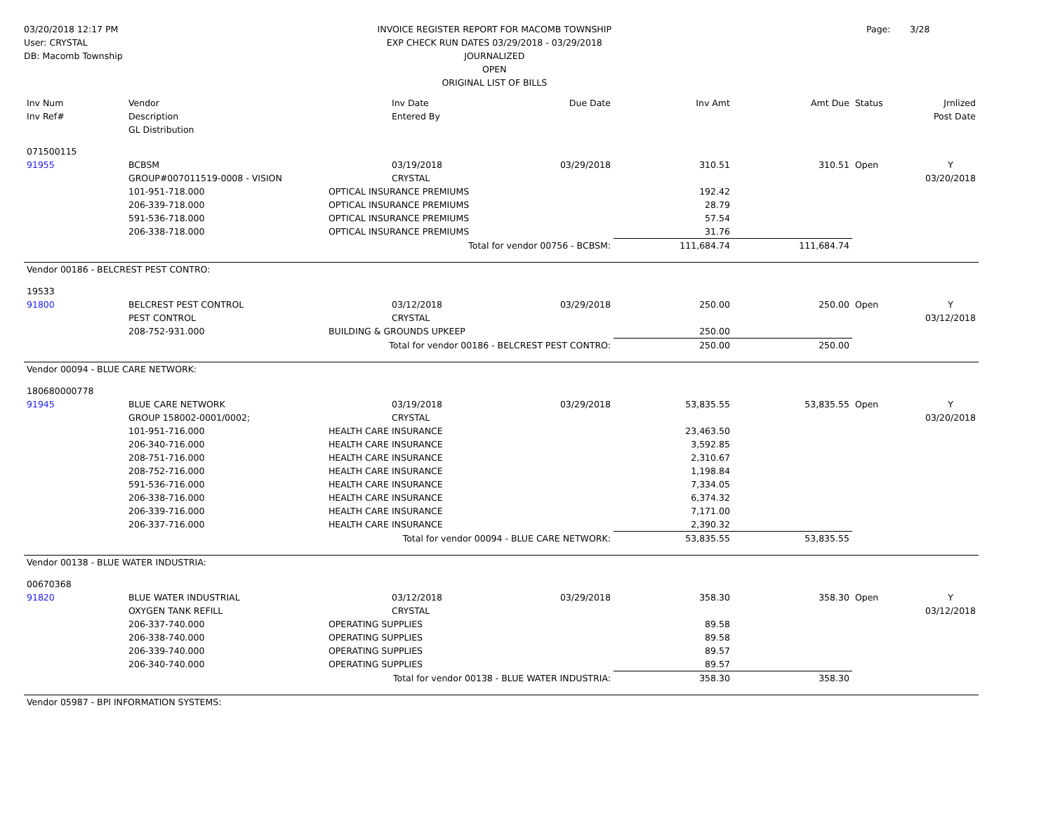03/20/2018 12:17 PM
User: CRYSTAL
DB: Macomb Township
INVOICE REGISTER REPORT FOR MACOMB TOWNSHIP
EXP CHECK RUN DATES 03/29/2018 - 03/29/2018
JOURNALIZED
OPEN
ORIGINAL LIST OF BILLS
Page: 3/28
| Inv Num Inv Ref# | Vendor Description GL Distribution | | Inv Date Entered By | Due Date | Inv Amt | Amt Due | Status | Jrnlized Post Date |
| --- | --- | --- | --- | --- | --- | --- | --- | --- |
| 071500115 | | | | | | | | |
| 91955 | BCBSM | | 03/19/2018 | 03/29/2018 | 310.51 | 310.51 | Open | Y |
| | GROUP#007011519-0008 - VISION | | CRYSTAL | | | | | 03/20/2018 |
| | 101-951-718.000 | OPTICAL INSURANCE PREMIUMS | | | 192.42 | | | |
| | 206-339-718.000 | OPTICAL INSURANCE PREMIUMS | | | 28.79 | | | |
| | 591-536-718.000 | OPTICAL INSURANCE PREMIUMS | | | 57.54 | | | |
| | 206-338-718.000 | OPTICAL INSURANCE PREMIUMS | | | 31.76 | | | |
| Total for vendor 00756 - BCBSM: | | | | | 111,684.74 | 111,684.74 | | |
| Vendor 00186 - BELCREST PEST CONTRO: | | | | | | | | |
| 19533 | | | | | | | | |
| 91800 | BELCREST PEST CONTROL | | 03/12/2018 | 03/29/2018 | 250.00 | 250.00 | Open | Y |
| | PEST CONTROL | | CRYSTAL | | | | | 03/12/2018 |
| | 208-752-931.000 | BUILDING & GROUNDS UPKEEP | | | 250.00 | | | |
| Total for vendor 00186 - BELCREST PEST CONTRO: | | | | | 250.00 | 250.00 | | |
| Vendor 00094 - BLUE CARE NETWORK: | | | | | | | | |
| 180680000778 | | | | | | | | |
| 91945 | BLUE CARE NETWORK | | 03/19/2018 | 03/29/2018 | 53,835.55 | 53,835.55 | Open | Y |
| | GROUP 158002-0001/0002; | | CRYSTAL | | | | | 03/20/2018 |
| | 101-951-716.000 | HEALTH CARE INSURANCE | | | 23,463.50 | | | |
| | 206-340-716.000 | HEALTH CARE INSURANCE | | | 3,592.85 | | | |
| | 208-751-716.000 | HEALTH CARE INSURANCE | | | 2,310.67 | | | |
| | 208-752-716.000 | HEALTH CARE INSURANCE | | | 1,198.84 | | | |
| | 591-536-716.000 | HEALTH CARE INSURANCE | | | 7,334.05 | | | |
| | 206-338-716.000 | HEALTH CARE INSURANCE | | | 6,374.32 | | | |
| | 206-339-716.000 | HEALTH CARE INSURANCE | | | 7,171.00 | | | |
| | 206-337-716.000 | HEALTH CARE INSURANCE | | | 2,390.32 | | | |
| Total for vendor 00094 - BLUE CARE NETWORK: | | | | | 53,835.55 | 53,835.55 | | |
| Vendor 00138 - BLUE WATER INDUSTRIA: | | | | | | | | |
| 00670368 | | | | | | | | |
| 91820 | BLUE WATER INDUSTRIAL | | 03/12/2018 | 03/29/2018 | 358.30 | 358.30 | Open | Y |
| | OXYGEN TANK REFILL | | CRYSTAL | | | | | 03/12/2018 |
| | 206-337-740.000 | OPERATING SUPPLIES | | | 89.58 | | | |
| | 206-338-740.000 | OPERATING SUPPLIES | | | 89.58 | | | |
| | 206-339-740.000 | OPERATING SUPPLIES | | | 89.57 | | | |
| | 206-340-740.000 | OPERATING SUPPLIES | | | 89.57 | | | |
| Total for vendor 00138 - BLUE WATER INDUSTRIA: | | | | | 358.30 | 358.30 | | |
| Vendor 05987 - BPI INFORMATION SYSTEMS: | | | | | | | | |